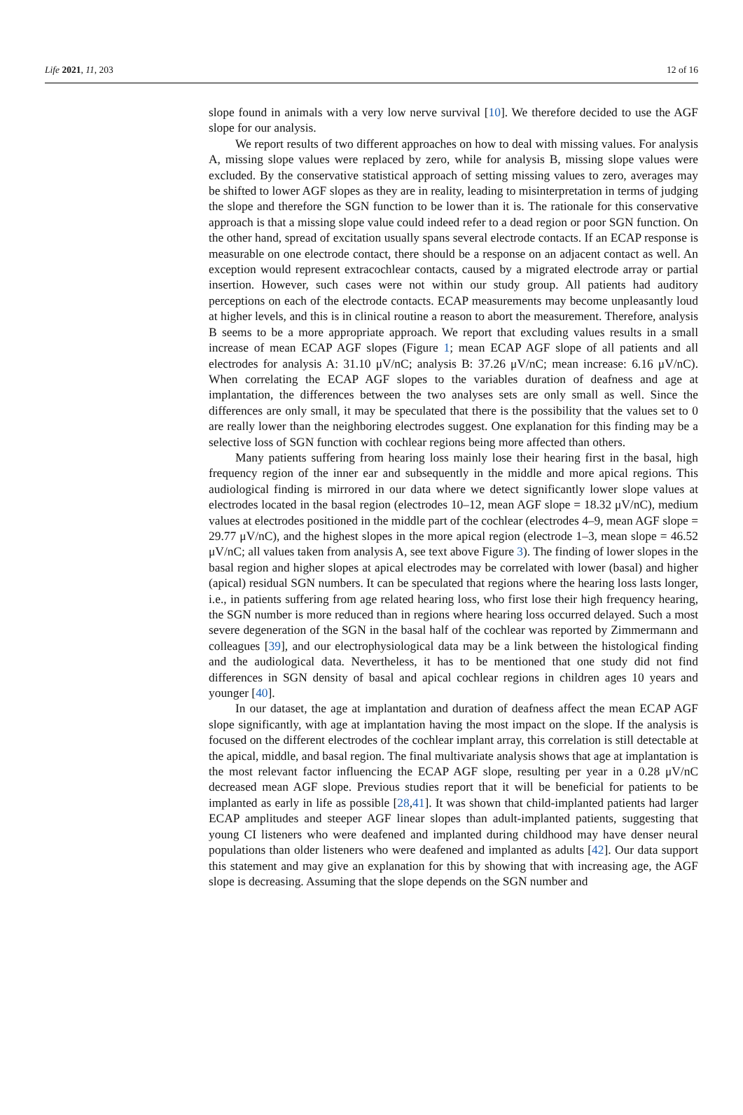Life 2021, 11, 203 12 of 16
slope found in animals with a very low nerve survival [10]. We therefore decided to use the AGF slope for our analysis.
We report results of two different approaches on how to deal with missing values. For analysis A, missing slope values were replaced by zero, while for analysis B, missing slope values were excluded. By the conservative statistical approach of setting missing values to zero, averages may be shifted to lower AGF slopes as they are in reality, leading to misinterpretation in terms of judging the slope and therefore the SGN function to be lower than it is. The rationale for this conservative approach is that a missing slope value could indeed refer to a dead region or poor SGN function. On the other hand, spread of excitation usually spans several electrode contacts. If an ECAP response is measurable on one electrode contact, there should be a response on an adjacent contact as well. An exception would represent extracochlear contacts, caused by a migrated electrode array or partial insertion. However, such cases were not within our study group. All patients had auditory perceptions on each of the electrode contacts. ECAP measurements may become unpleasantly loud at higher levels, and this is in clinical routine a reason to abort the measurement. Therefore, analysis B seems to be a more appropriate approach. We report that excluding values results in a small increase of mean ECAP AGF slopes (Figure 1; mean ECAP AGF slope of all patients and all electrodes for analysis A: 31.10 μV/nC; analysis B: 37.26 μV/nC; mean increase: 6.16 μV/nC). When correlating the ECAP AGF slopes to the variables duration of deafness and age at implantation, the differences between the two analyses sets are only small as well. Since the differences are only small, it may be speculated that there is the possibility that the values set to 0 are really lower than the neighboring electrodes suggest. One explanation for this finding may be a selective loss of SGN function with cochlear regions being more affected than others.
Many patients suffering from hearing loss mainly lose their hearing first in the basal, high frequency region of the inner ear and subsequently in the middle and more apical regions. This audiological finding is mirrored in our data where we detect significantly lower slope values at electrodes located in the basal region (electrodes 10–12, mean AGF slope = 18.32 μV/nC), medium values at electrodes positioned in the middle part of the cochlear (electrodes 4–9, mean AGF slope = 29.77 μV/nC), and the highest slopes in the more apical region (electrode 1–3, mean slope = 46.52 μV/nC; all values taken from analysis A, see text above Figure 3). The finding of lower slopes in the basal region and higher slopes at apical electrodes may be correlated with lower (basal) and higher (apical) residual SGN numbers. It can be speculated that regions where the hearing loss lasts longer, i.e., in patients suffering from age related hearing loss, who first lose their high frequency hearing, the SGN number is more reduced than in regions where hearing loss occurred delayed. Such a most severe degeneration of the SGN in the basal half of the cochlear was reported by Zimmermann and colleagues [39], and our electrophysiological data may be a link between the histological finding and the audiological data. Nevertheless, it has to be mentioned that one study did not find differences in SGN density of basal and apical cochlear regions in children ages 10 years and younger [40].
In our dataset, the age at implantation and duration of deafness affect the mean ECAP AGF slope significantly, with age at implantation having the most impact on the slope. If the analysis is focused on the different electrodes of the cochlear implant array, this correlation is still detectable at the apical, middle, and basal region. The final multivariate analysis shows that age at implantation is the most relevant factor influencing the ECAP AGF slope, resulting per year in a 0.28 μV/nC decreased mean AGF slope. Previous studies report that it will be beneficial for patients to be implanted as early in life as possible [28,41]. It was shown that child-implanted patients had larger ECAP amplitudes and steeper AGF linear slopes than adult-implanted patients, suggesting that young CI listeners who were deafened and implanted during childhood may have denser neural populations than older listeners who were deafened and implanted as adults [42]. Our data support this statement and may give an explanation for this by showing that with increasing age, the AGF slope is decreasing. Assuming that the slope depends on the SGN number and